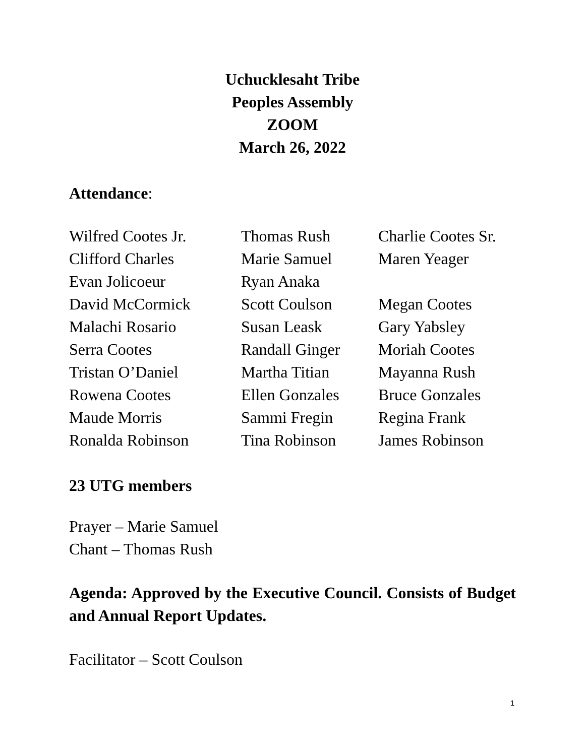Uchucklesaht Tribe
Peoples Assembly
ZOOM
March 26, 2022
Attendance:
| Wilfred Cootes Jr. | Thomas Rush | Charlie Cootes Sr. |
| Clifford Charles | Marie Samuel | Maren Yeager |
| Evan Jolicoeur | Ryan Anaka | |
| David McCormick | Scott Coulson | Megan Cootes |
| Malachi Rosario | Susan Leask | Gary Yabsley |
| Serra Cootes | Randall Ginger | Moriah Cootes |
| Tristan O’Daniel | Martha Titian | Mayanna Rush |
| Rowena Cootes | Ellen Gonzales | Bruce Gonzales |
| Maude Morris | Sammi Fregin | Regina Frank |
| Ronalda Robinson | Tina Robinson | James Robinson |
23 UTG members
Prayer – Marie Samuel
Chant – Thomas Rush
Agenda: Approved by the Executive Council. Consists of Budget and Annual Report Updates.
Facilitator – Scott Coulson
1